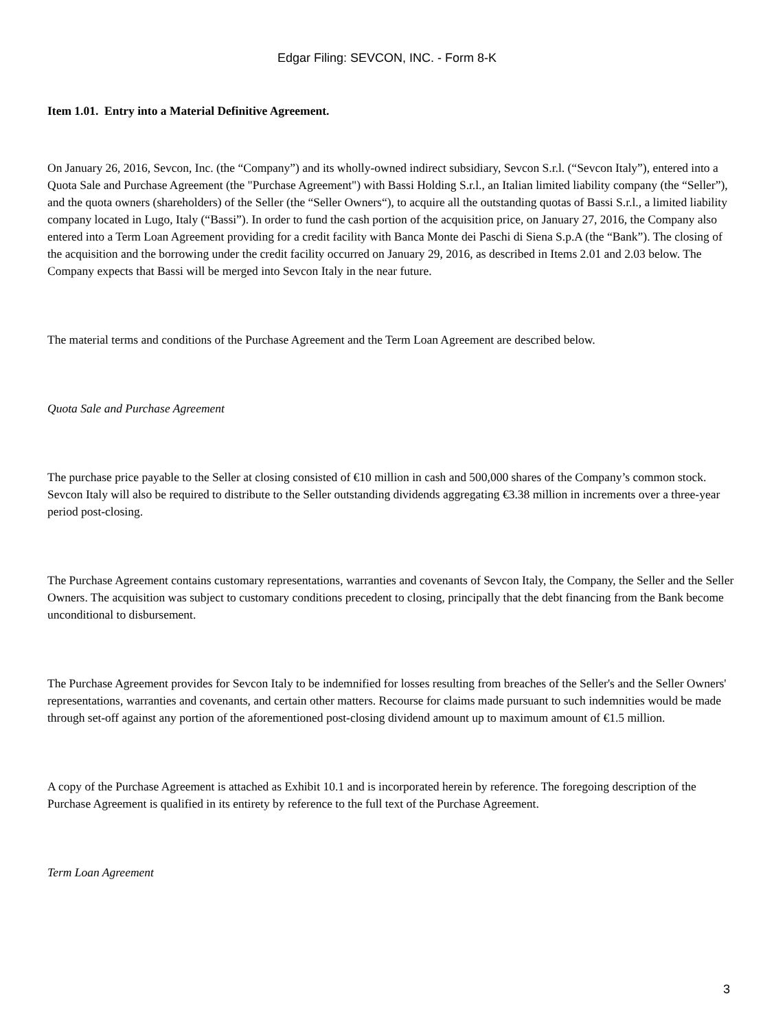Edgar Filing: SEVCON, INC. - Form 8-K
Item 1.01. Entry into a Material Definitive Agreement.
On January 26, 2016, Sevcon, Inc. (the “Company”) and its wholly-owned indirect subsidiary, Sevcon S.r.l. (“Sevcon Italy”), entered into a Quota Sale and Purchase Agreement (the "Purchase Agreement") with Bassi Holding S.r.l., an Italian limited liability company (the “Seller”), and the quota owners (shareholders) of the Seller (the “Seller Owners“), to acquire all the outstanding quotas of Bassi S.r.l., a limited liability company located in Lugo, Italy (“Bassi”). In order to fund the cash portion of the acquisition price, on January 27, 2016, the Company also entered into a Term Loan Agreement providing for a credit facility with Banca Monte dei Paschi di Siena S.p.A (the “Bank”). The closing of the acquisition and the borrowing under the credit facility occurred on January 29, 2016, as described in Items 2.01 and 2.03 below. The Company expects that Bassi will be merged into Sevcon Italy in the near future.
The material terms and conditions of the Purchase Agreement and the Term Loan Agreement are described below.
Quota Sale and Purchase Agreement
The purchase price payable to the Seller at closing consisted of €10 million in cash and 500,000 shares of the Company’s common stock. Sevcon Italy will also be required to distribute to the Seller outstanding dividends aggregating €3.38 million in increments over a three-year period post-closing.
The Purchase Agreement contains customary representations, warranties and covenants of Sevcon Italy, the Company, the Seller and the Seller Owners. The acquisition was subject to customary conditions precedent to closing, principally that the debt financing from the Bank become unconditional to disbursement.
The Purchase Agreement provides for Sevcon Italy to be indemnified for losses resulting from breaches of the Seller's and the Seller Owners' representations, warranties and covenants, and certain other matters. Recourse for claims made pursuant to such indemnities would be made through set-off against any portion of the aforementioned post-closing dividend amount up to maximum amount of €1.5 million.
A copy of the Purchase Agreement is attached as Exhibit 10.1 and is incorporated herein by reference. The foregoing description of the Purchase Agreement is qualified in its entirety by reference to the full text of the Purchase Agreement.
Term Loan Agreement
3